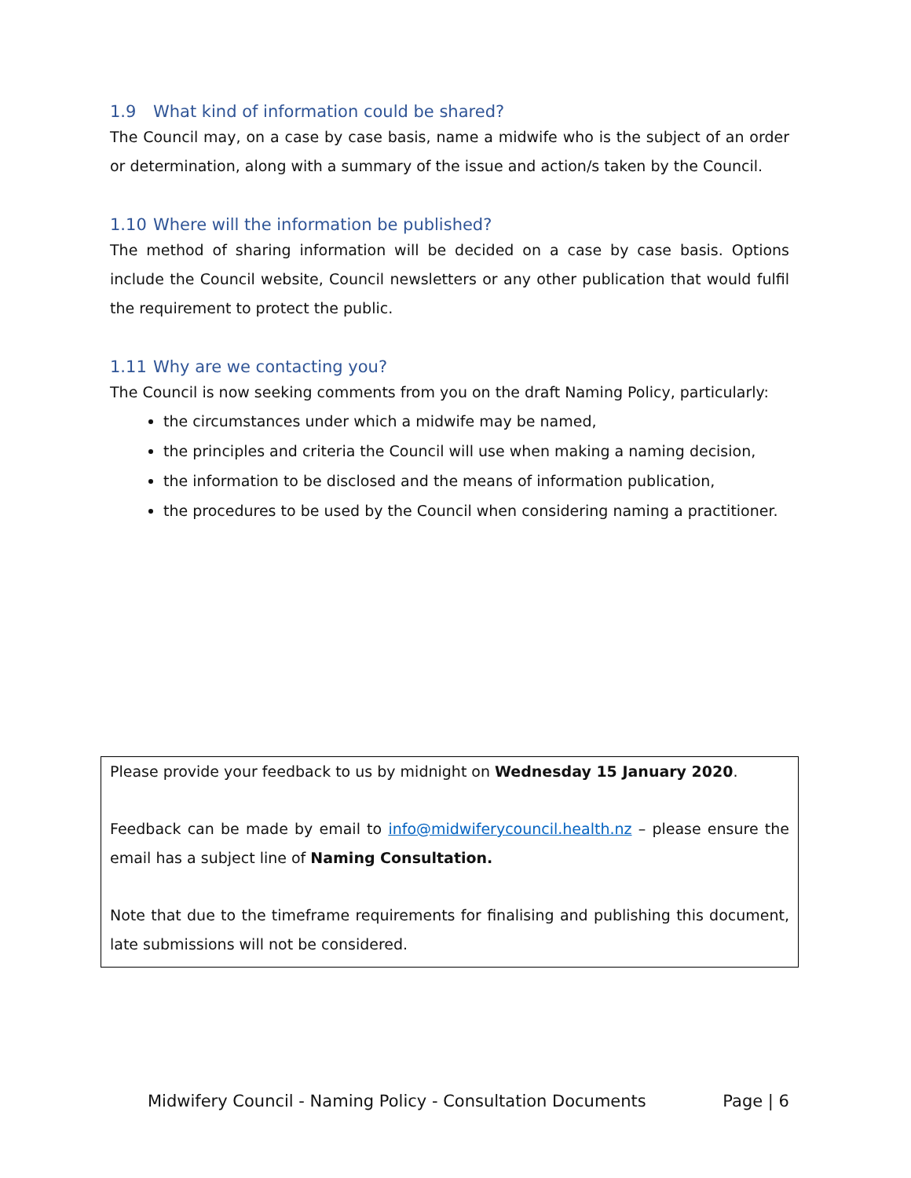1.9 What kind of information could be shared?
The Council may, on a case by case basis, name a midwife who is the subject of an order or determination, along with a summary of the issue and action/s taken by the Council.
1.10 Where will the information be published?
The method of sharing information will be decided on a case by case basis. Options include the Council website, Council newsletters or any other publication that would fulfil the requirement to protect the public.
1.11 Why are we contacting you?
The Council is now seeking comments from you on the draft Naming Policy, particularly:
the circumstances under which a midwife may be named,
the principles and criteria the Council will use when making a naming decision,
the information to be disclosed and the means of information publication,
the procedures to be used by the Council when considering naming a practitioner.
Please provide your feedback to us by midnight on Wednesday 15 January 2020.
Feedback can be made by email to info@midwiferycouncil.health.nz – please ensure the email has a subject line of Naming Consultation.
Note that due to the timeframe requirements for finalising and publishing this document, late submissions will not be considered.
Midwifery Council - Naming Policy - Consultation Documents Page | 6